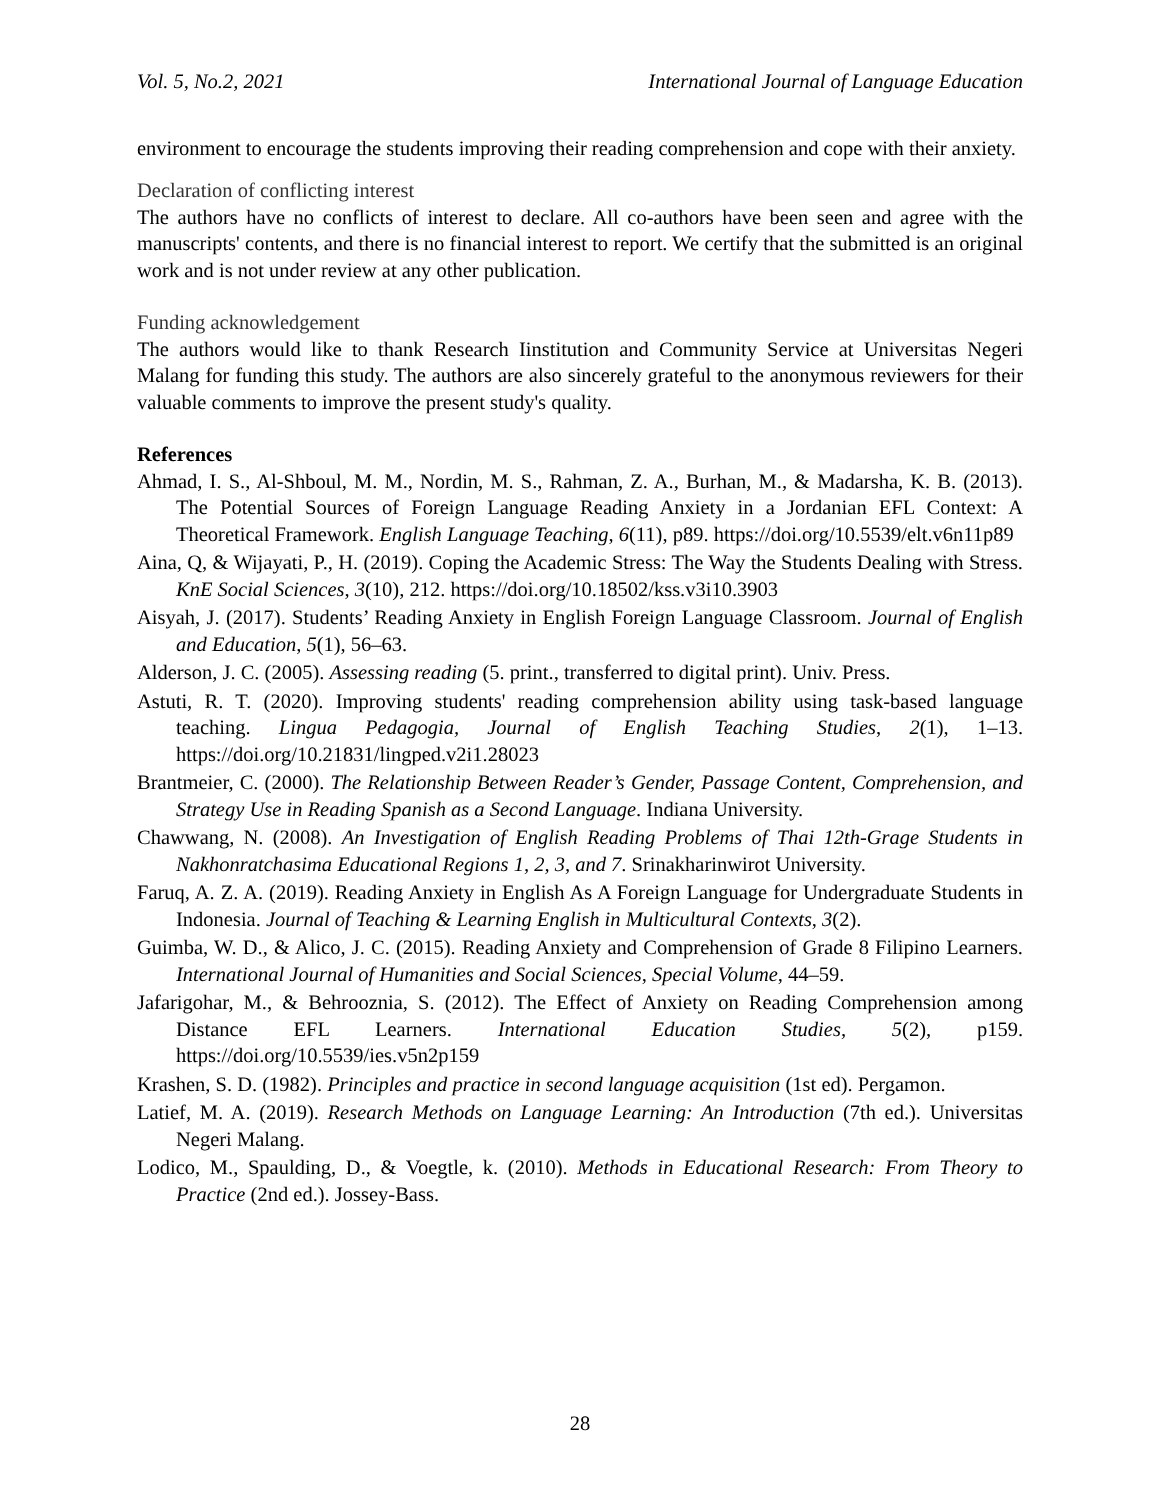Vol. 5, No.2, 2021 International Journal of Language Education
environment to encourage the students improving their reading comprehension and cope with their anxiety.
Declaration of conflicting interest
The authors have no conflicts of interest to declare. All co-authors have been seen and agree with the manuscripts' contents, and there is no financial interest to report. We certify that the submitted is an original work and is not under review at any other publication.
Funding acknowledgement
The authors would like to thank Research Iinstitution and Community Service at Universitas Negeri Malang for funding this study. The authors are also sincerely grateful to the anonymous reviewers for their valuable comments to improve the present study's quality.
References
Ahmad, I. S., Al-Shboul, M. M., Nordin, M. S., Rahman, Z. A., Burhan, M., & Madarsha, K. B. (2013). The Potential Sources of Foreign Language Reading Anxiety in a Jordanian EFL Context: A Theoretical Framework. English Language Teaching, 6(11), p89. https://doi.org/10.5539/elt.v6n11p89
Aina, Q, & Wijayati, P., H. (2019). Coping the Academic Stress: The Way the Students Dealing with Stress. KnE Social Sciences, 3(10), 212. https://doi.org/10.18502/kss.v3i10.3903
Aisyah, J. (2017). Students’ Reading Anxiety in English Foreign Language Classroom. Journal of English and Education, 5(1), 56–63.
Alderson, J. C. (2005). Assessing reading (5. print., transferred to digital print). Univ. Press.
Astuti, R. T. (2020). Improving students' reading comprehension ability using task-based language teaching. Lingua Pedagogia, Journal of English Teaching Studies, 2(1), 1–13. https://doi.org/10.21831/lingped.v2i1.28023
Brantmeier, C. (2000). The Relationship Between Reader’s Gender, Passage Content, Comprehension, and Strategy Use in Reading Spanish as a Second Language. Indiana University.
Chawwang, N. (2008). An Investigation of English Reading Problems of Thai 12th-Grage Students in Nakhonratchasima Educational Regions 1, 2, 3, and 7. Srinakharinwirot University.
Faruq, A. Z. A. (2019). Reading Anxiety in English As A Foreign Language for Undergraduate Students in Indonesia. Journal of Teaching & Learning English in Multicultural Contexts, 3(2).
Guimba, W. D., & Alico, J. C. (2015). Reading Anxiety and Comprehension of Grade 8 Filipino Learners. International Journal of Humanities and Social Sciences, Special Volume, 44–59.
Jafarigohar, M., & Behrooznia, S. (2012). The Effect of Anxiety on Reading Comprehension among Distance EFL Learners. International Education Studies, 5(2), p159. https://doi.org/10.5539/ies.v5n2p159
Krashen, S. D. (1982). Principles and practice in second language acquisition (1st ed). Pergamon.
Latief, M. A. (2019). Research Methods on Language Learning: An Introduction (7th ed.). Universitas Negeri Malang.
Lodico, M., Spaulding, D., & Voegtle, k. (2010). Methods in Educational Research: From Theory to Practice (2nd ed.). Jossey-Bass.
28